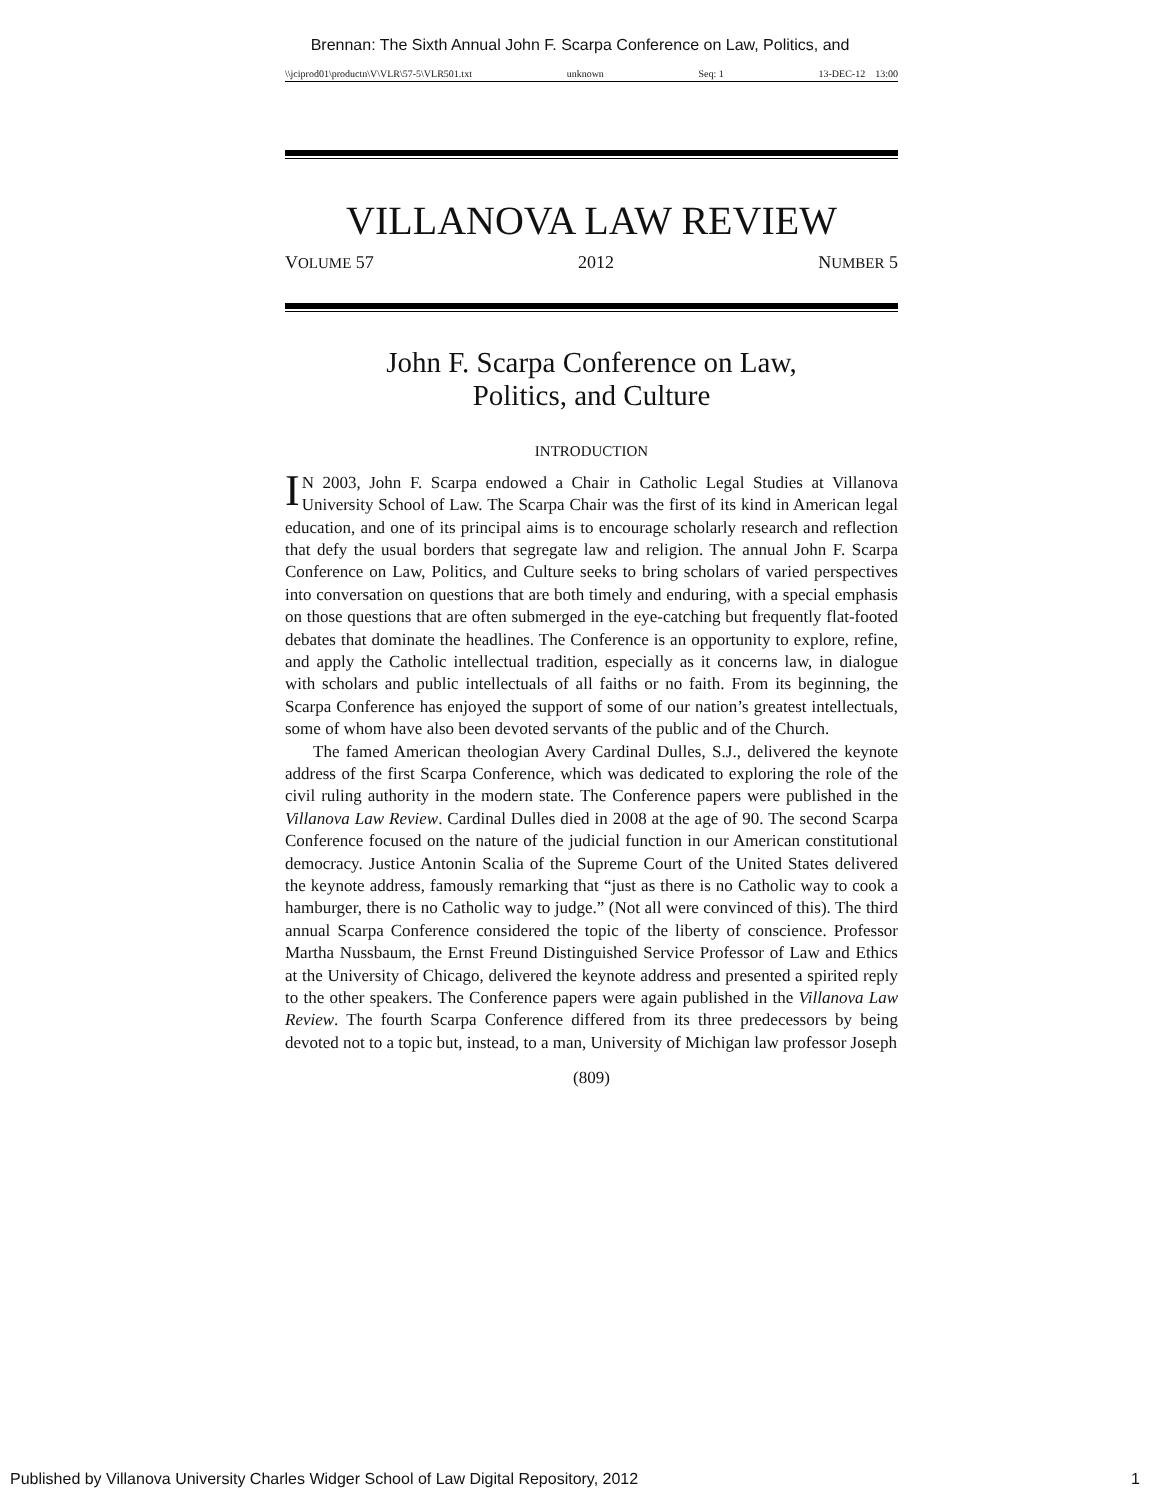Brennan: The Sixth Annual John F. Scarpa Conference on Law, Politics, and
\\jciprod01\productn\V\VLR\57-5\VLR501.txt unknown Seq: 1 13-DEC-12 13:00
VILLANOVA LAW REVIEW
VOLUME 57 2012 NUMBER 5
John F. Scarpa Conference on Law,
Politics, and Culture
INTRODUCTION
IN 2003, John F. Scarpa endowed a Chair in Catholic Legal Studies at Villanova University School of Law. The Scarpa Chair was the first of its kind in American legal education, and one of its principal aims is to encourage scholarly research and reflection that defy the usual borders that segregate law and religion. The annual John F. Scarpa Conference on Law, Politics, and Culture seeks to bring scholars of varied perspectives into conversation on questions that are both timely and enduring, with a special emphasis on those questions that are often submerged in the eye-catching but frequently flat-footed debates that dominate the headlines. The Conference is an opportunity to explore, refine, and apply the Catholic intellectual tradition, especially as it concerns law, in dialogue with scholars and public intellectuals of all faiths or no faith. From its beginning, the Scarpa Conference has enjoyed the support of some of our nation’s greatest intellectuals, some of whom have also been devoted servants of the public and of the Church.
The famed American theologian Avery Cardinal Dulles, S.J., delivered the keynote address of the first Scarpa Conference, which was dedicated to exploring the role of the civil ruling authority in the modern state. The Conference papers were published in the Villanova Law Review. Cardinal Dulles died in 2008 at the age of 90. The second Scarpa Conference focused on the nature of the judicial function in our American constitutional democracy. Justice Antonin Scalia of the Supreme Court of the United States delivered the keynote address, famously remarking that “just as there is no Catholic way to cook a hamburger, there is no Catholic way to judge.” (Not all were convinced of this). The third annual Scarpa Conference considered the topic of the liberty of conscience. Professor Martha Nussbaum, the Ernst Freund Distinguished Service Professor of Law and Ethics at the University of Chicago, delivered the keynote address and presented a spirited reply to the other speakers. The Conference papers were again published in the Villanova Law Review. The fourth Scarpa Conference differed from its three predecessors by being devoted not to a topic but, instead, to a man, University of Michigan law professor Joseph
(809)
Published by Villanova University Charles Widger School of Law Digital Repository, 2012 1